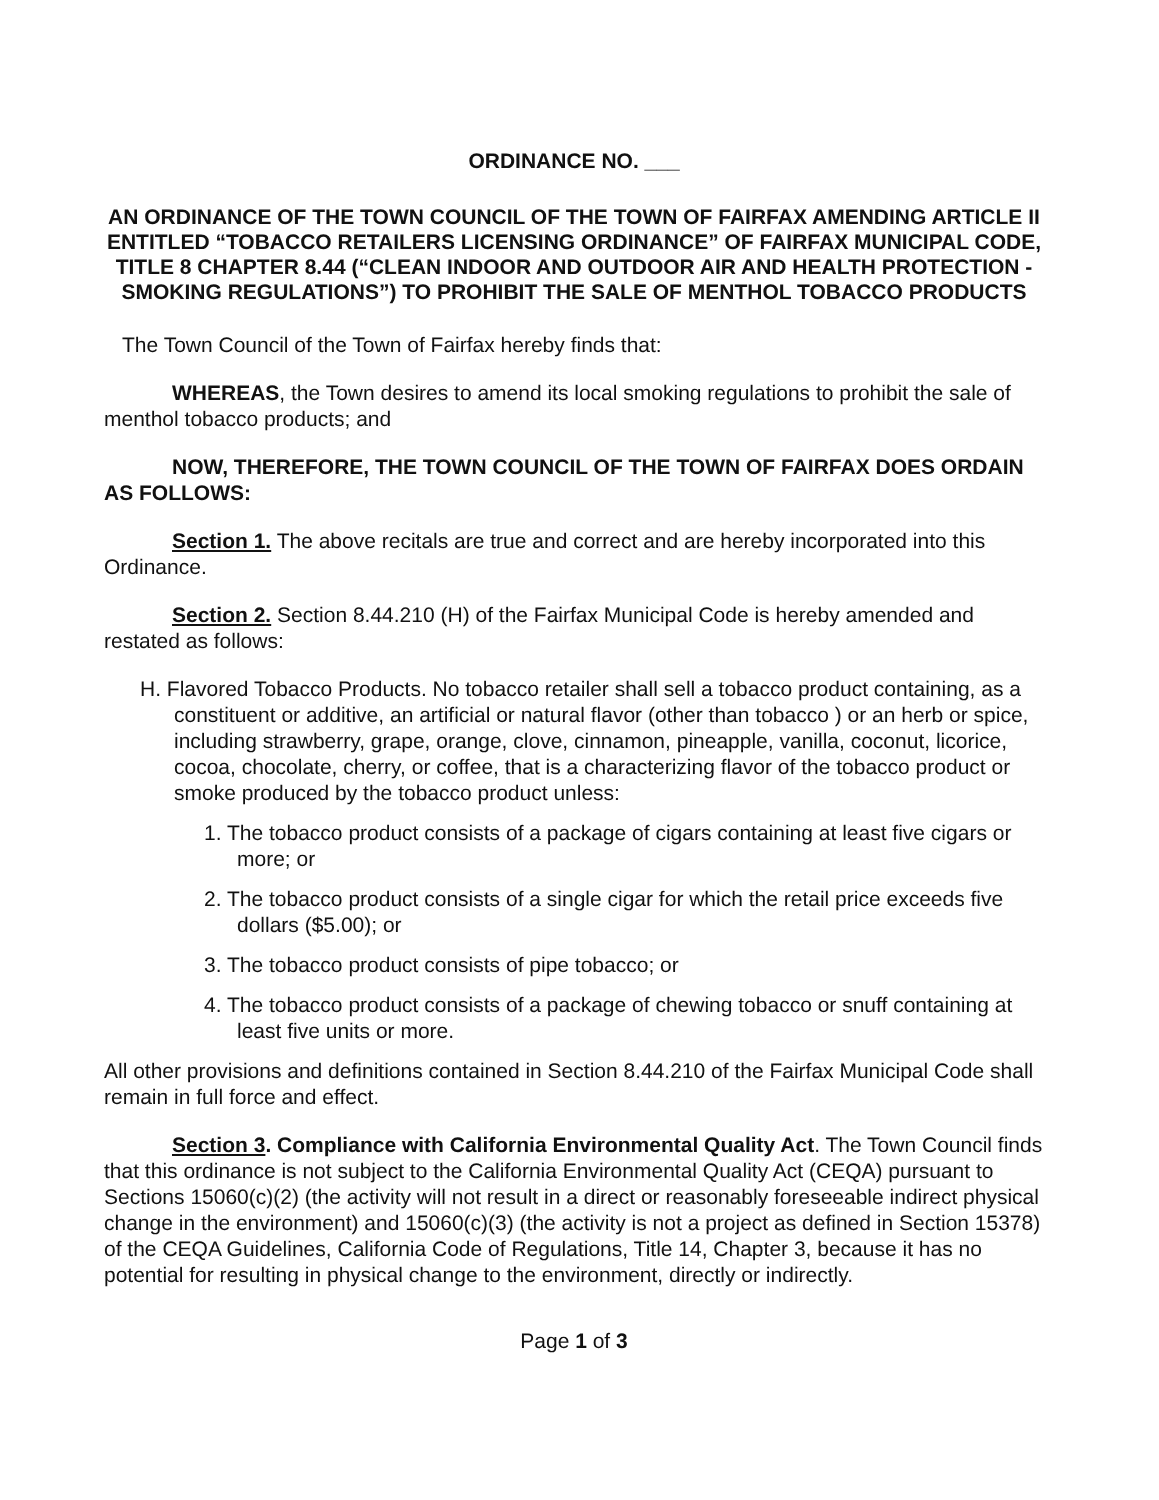ORDINANCE NO. ___
AN ORDINANCE OF THE TOWN COUNCIL OF THE TOWN OF FAIRFAX AMENDING ARTICLE II ENTITLED “TOBACCO RETAILERS LICENSING ORDINANCE” OF FAIRFAX MUNICIPAL CODE, TITLE 8 CHAPTER 8.44 (“CLEAN INDOOR AND OUTDOOR AIR AND HEALTH PROTECTION - SMOKING REGULATIONS”) TO PROHIBIT THE SALE OF MENTHOL TOBACCO PRODUCTS
The Town Council of the Town of Fairfax hereby finds that:
WHEREAS, the Town desires to amend its local smoking regulations to prohibit the sale of menthol tobacco products; and
NOW, THEREFORE, THE TOWN COUNCIL OF THE TOWN OF FAIRFAX DOES ORDAIN AS FOLLOWS:
Section 1. The above recitals are true and correct and are hereby incorporated into this Ordinance.
Section 2. Section 8.44.210 (H) of the Fairfax Municipal Code is hereby amended and restated as follows:
H. Flavored Tobacco Products. No tobacco retailer shall sell a tobacco product containing, as a constituent or additive, an artificial or natural flavor (other than tobacco ) or an herb or spice, including strawberry, grape, orange, clove, cinnamon, pineapple, vanilla, coconut, licorice, cocoa, chocolate, cherry, or coffee, that is a characterizing flavor of the tobacco product or smoke produced by the tobacco product unless:
1. The tobacco product consists of a package of cigars containing at least five cigars or more; or
2. The tobacco product consists of a single cigar for which the retail price exceeds five dollars ($5.00); or
3. The tobacco product consists of pipe tobacco; or
4. The tobacco product consists of a package of chewing tobacco or snuff containing at least five units or more.
All other provisions and definitions contained in Section 8.44.210 of the Fairfax Municipal Code shall remain in full force and effect.
Section 3. Compliance with California Environmental Quality Act. The Town Council finds that this ordinance is not subject to the California Environmental Quality Act (CEQA) pursuant to Sections 15060(c)(2) (the activity will not result in a direct or reasonably foreseeable indirect physical change in the environment) and 15060(c)(3) (the activity is not a project as defined in Section 15378) of the CEQA Guidelines, California Code of Regulations, Title 14, Chapter 3, because it has no potential for resulting in physical change to the environment, directly or indirectly.
Page 1 of 3